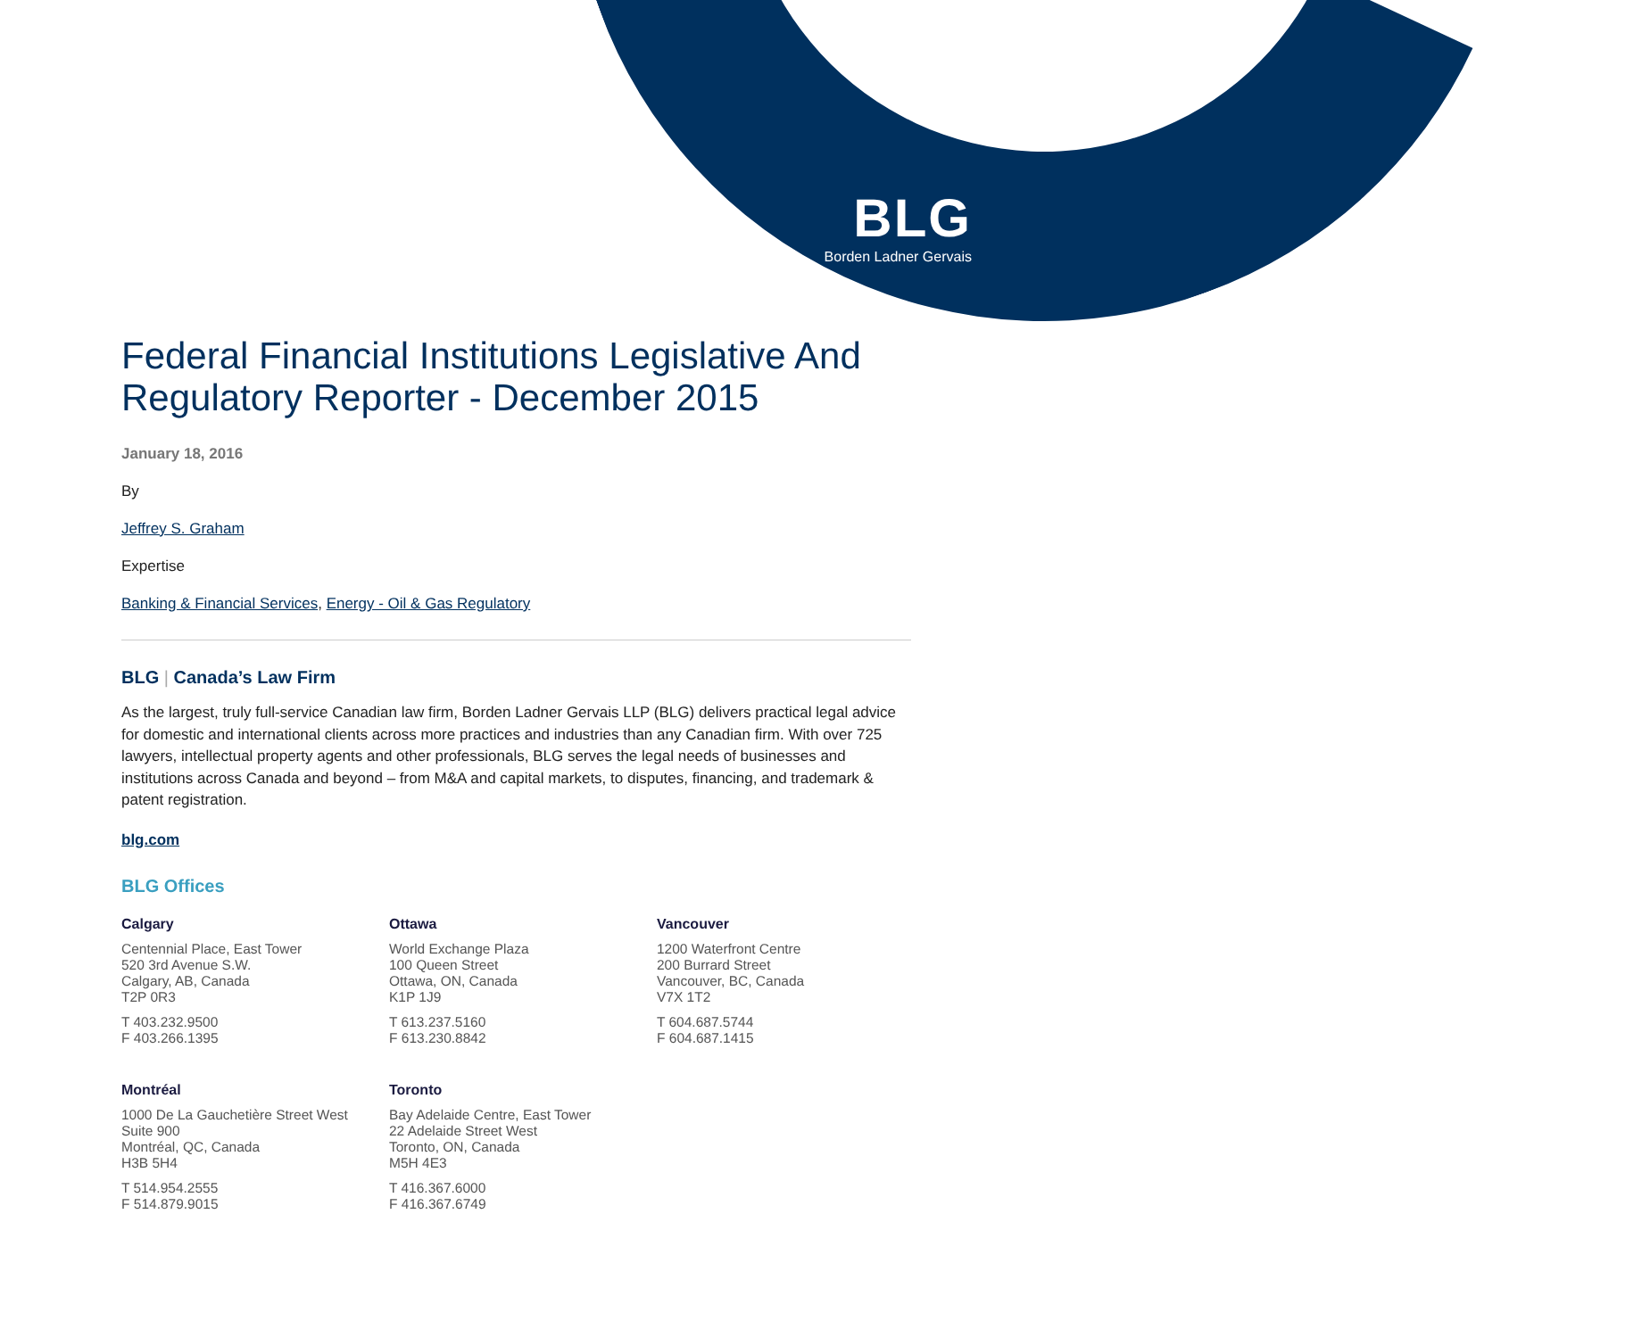BLG
Borden Ladner Gervais
Federal Financial Institutions Legislative And Regulatory Reporter - December 2015
January 18, 2016
By
Jeffrey S. Graham
Expertise
Banking & Financial Services, Energy - Oil & Gas Regulatory
BLG | Canada’s Law Firm
As the largest, truly full-service Canadian law firm, Borden Ladner Gervais LLP (BLG) delivers practical legal advice for domestic and international clients across more practices and industries than any Canadian firm. With over 725 lawyers, intellectual property agents and other professionals, BLG serves the legal needs of businesses and institutions across Canada and beyond – from M&A and capital markets, to disputes, financing, and trademark & patent registration.
blg.com
BLG Offices
Calgary
Centennial Place, East Tower
520 3rd Avenue S.W.
Calgary, AB, Canada
T2P 0R3
T 403.232.9500
F 403.266.1395
Ottawa
World Exchange Plaza
100 Queen Street
Ottawa, ON, Canada
K1P 1J9
T 613.237.5160
F 613.230.8842
Vancouver
1200 Waterfront Centre
200 Burrard Street
Vancouver, BC, Canada
V7X 1T2
T 604.687.5744
F 604.687.1415
Montréal
1000 De La Gauchetière Street West
Suite 900
Montréal, QC, Canada
H3B 5H4
T 514.954.2555
F 514.879.9015
Toronto
Bay Adelaide Centre, East Tower
22 Adelaide Street West
Toronto, ON, Canada
M5H 4E3
T 416.367.6000
F 416.367.6749